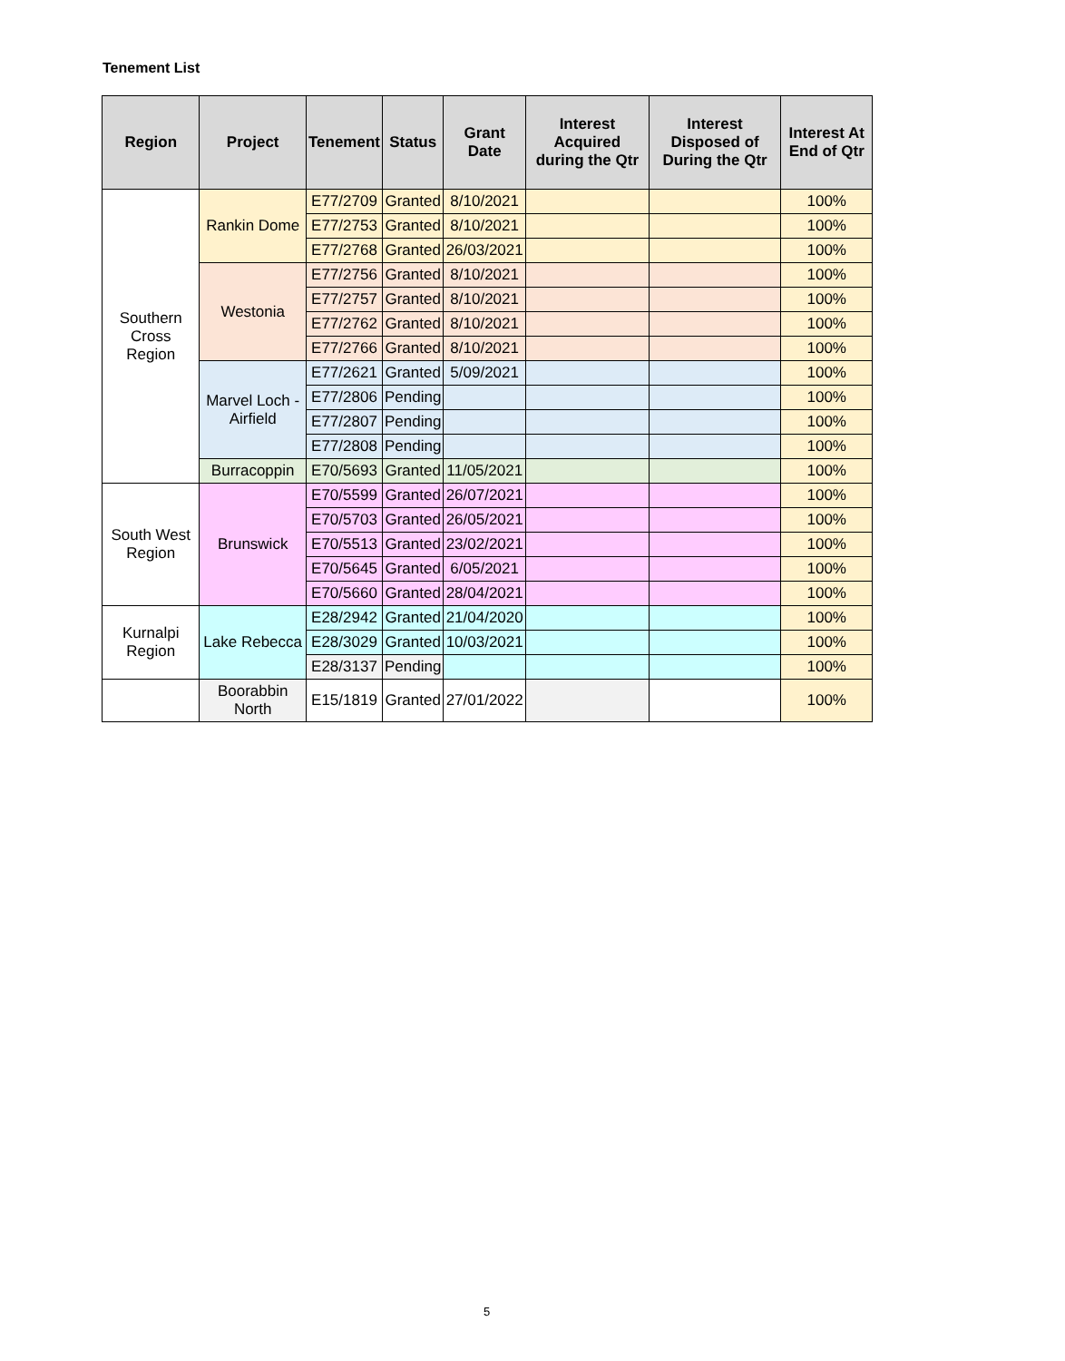Tenement List
| Region | Project | Tenement | Status | Grant Date | Interest Acquired during the Qtr | Interest Disposed of During the Qtr | Interest At End of Qtr |
| --- | --- | --- | --- | --- | --- | --- | --- |
| Southern Cross Region | Rankin Dome | E77/2709 | Granted | 8/10/2021 | | | 100% |
| | | E77/2753 | Granted | 8/10/2021 | | | 100% |
| | | E77/2768 | Granted | 26/03/2021 | | | 100% |
| | Westonia | E77/2756 | Granted | 8/10/2021 | | | 100% |
| | | E77/2757 | Granted | 8/10/2021 | | | 100% |
| | | E77/2762 | Granted | 8/10/2021 | | | 100% |
| | | E77/2766 | Granted | 8/10/2021 | | | 100% |
| | Marvel Loch - Airfield | E77/2621 | Granted | 5/09/2021 | | | 100% |
| | | E77/2806 | Pending | | | | 100% |
| | | E77/2807 | Pending | | | | 100% |
| | | E77/2808 | Pending | | | | 100% |
| | Burracoppin | E70/5693 | Granted | 11/05/2021 | | | 100% |
| South West Region | Brunswick | E70/5599 | Granted | 26/07/2021 | | | 100% |
| | | E70/5703 | Granted | 26/05/2021 | | | 100% |
| | | E70/5513 | Granted | 23/02/2021 | | | 100% |
| | | E70/5645 | Granted | 6/05/2021 | | | 100% |
| | | E70/5660 | Granted | 28/04/2021 | | | 100% |
| Kurnalpi Region | Lake Rebecca | E28/2942 | Granted | 21/04/2020 | | | 100% |
| | | E28/3029 | Granted | 10/03/2021 | | | 100% |
| | | E28/3137 | Pending | | | | 100% |
| | Boorabbin North | E15/1819 | Granted | 27/01/2022 | | | 100% |
5